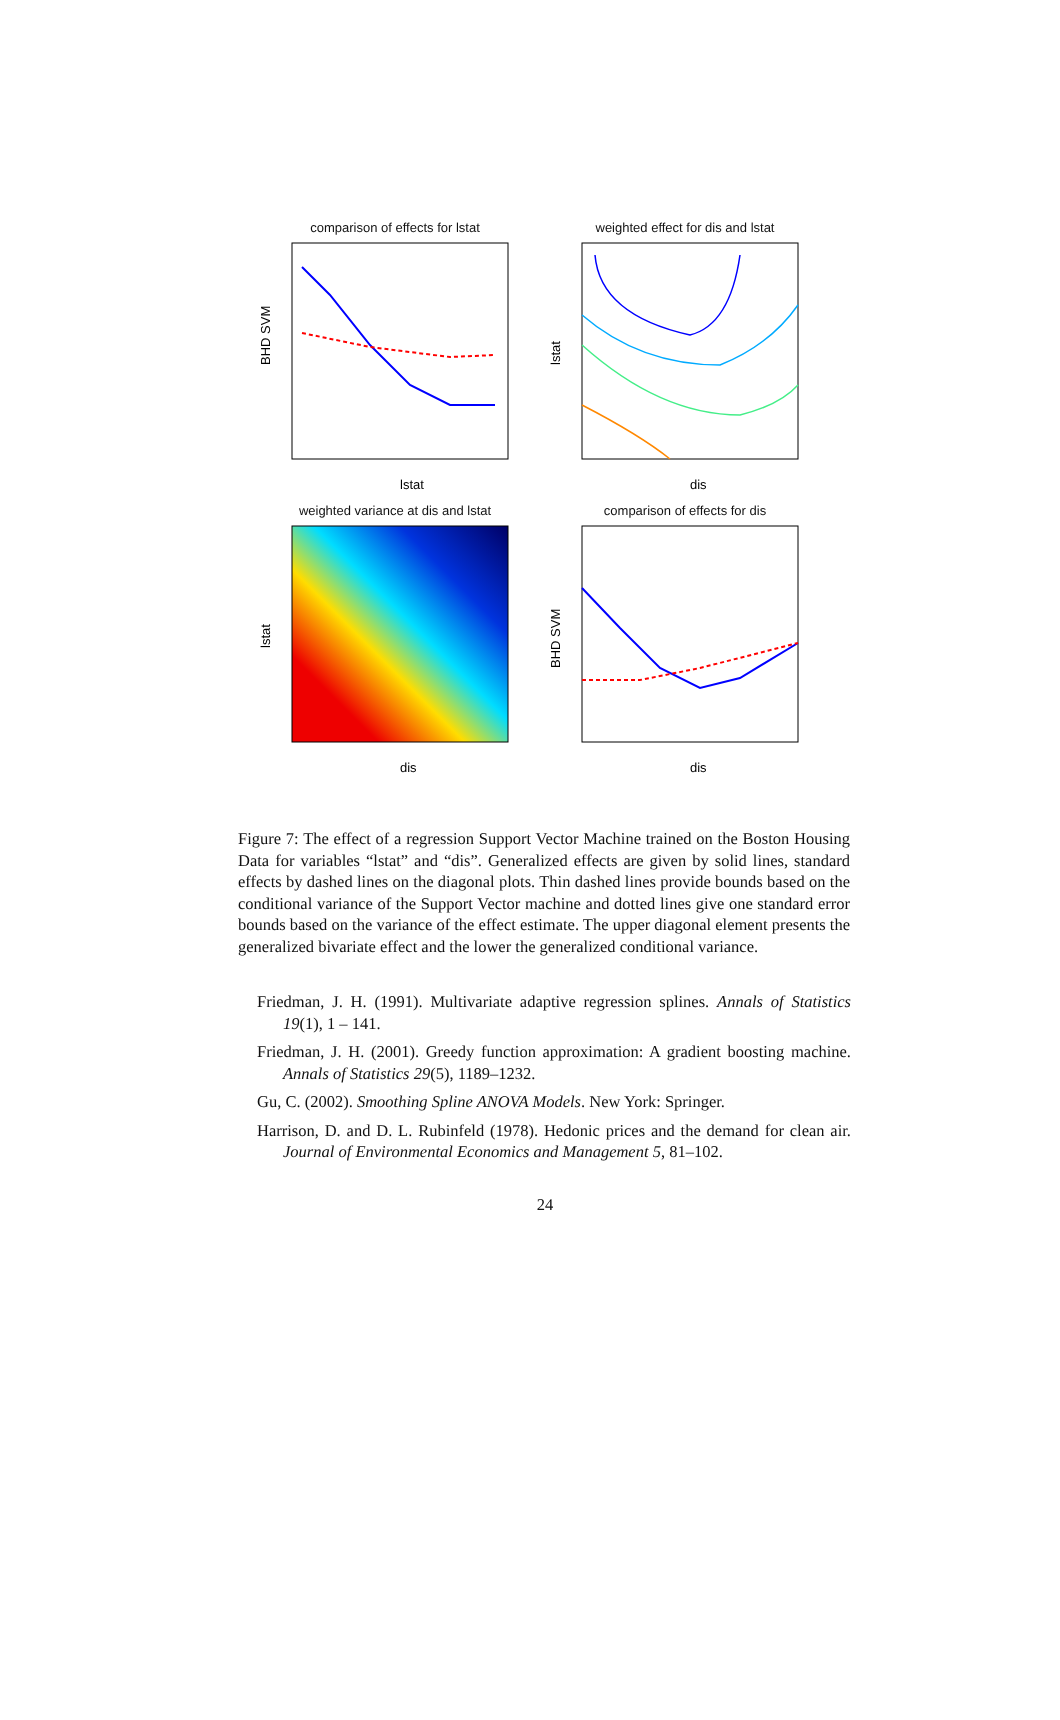comparison of effects for lstat
BHD SVM
lstat
weighted effect for dis and lstat
lstat
dis
weighted variance at dis and lstat
lstat
dis
comparison of effects for dis
BHD SVM
dis
Figure 7: The effect of a regression Support Vector Machine trained on the Boston Housing Data for variables “lstat” and “dis”. Generalized effects are given by solid lines, standard effects by dashed lines on the diagonal plots. Thin dashed lines provide bounds based on the conditional variance of the Support Vector machine and dotted lines give one standard error bounds based on the variance of the effect estimate. The upper diagonal element presents the generalized bivariate effect and the lower the generalized conditional variance.
Friedman, J. H. (1991). Multivariate adaptive regression splines. Annals of Statistics 19(1), 1 – 141.
Friedman, J. H. (2001). Greedy function approximation: A gradient boosting machine. Annals of Statistics 29(5), 1189–1232.
Gu, C. (2002). Smoothing Spline ANOVA Models. New York: Springer.
Harrison, D. and D. L. Rubinfeld (1978). Hedonic prices and the demand for clean air. Journal of Environmental Economics and Management 5, 81–102.
24